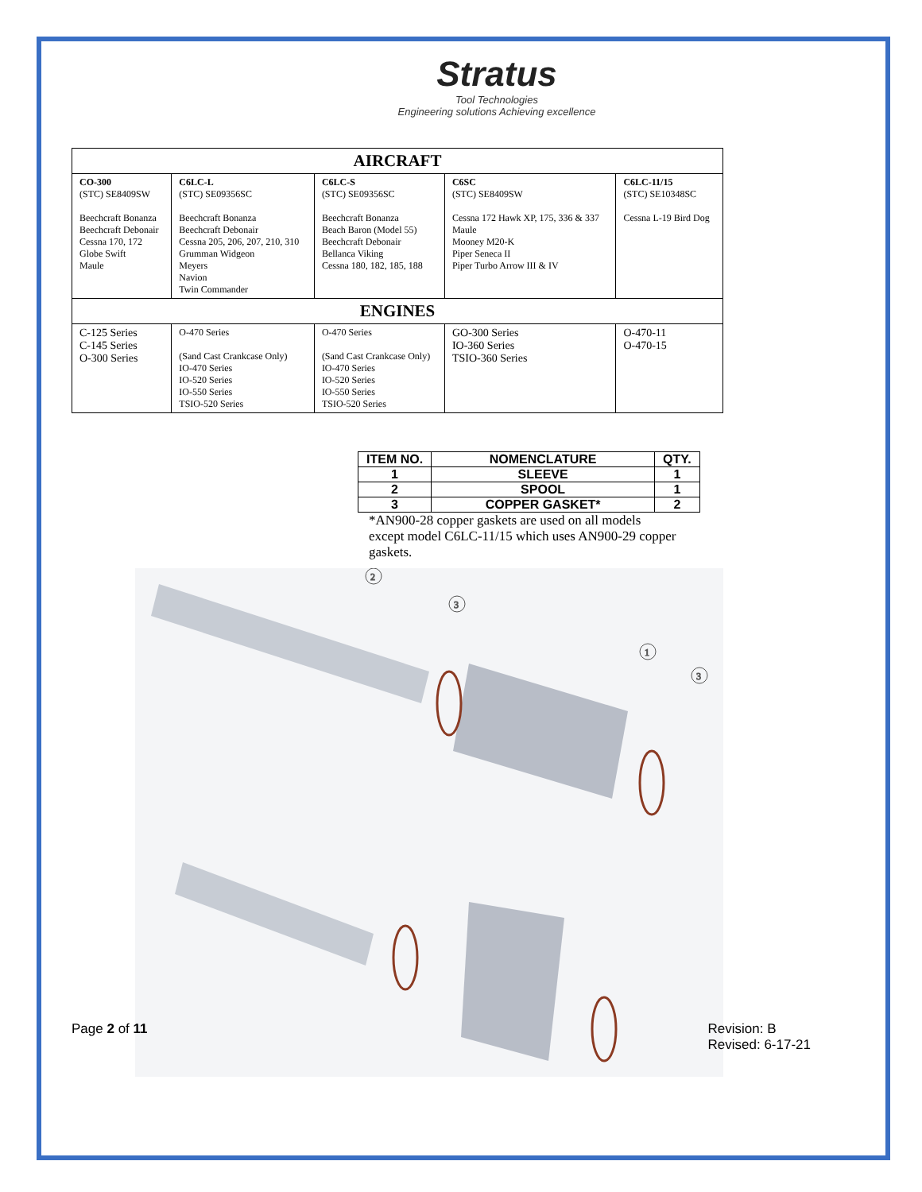Stratus
Tool Technologies
Engineering solutions Achieving excellence
| AIRCRAFT | | | | |
| --- | --- | --- | --- | --- |
| CO-300 (STC) SE8409SW Beechcraft Bonanza Beechcraft Debonair Cessna 170, 172 Globe Swift Maule | C6LC-L (STC) SE09356SC Beechcraft Bonanza Beechcraft Debonair Cessna 205, 206, 207, 210, 310 Grumman Widgeon Meyers Navion Twin Commander | C6LC-S (STC) SE09356SC Beechcraft Bonanza Beach Baron (Model 55) Beechcraft Debonair Bellanca Viking Cessna 180, 182, 185, 188 | C6SC (STC) SE8409SW Cessna 172 Hawk XP, 175, 336 & 337 Maule Mooney M20-K Piper Seneca II Piper Turbo Arrow III & IV | C6LC-11/15 (STC) SE10348SC Cessna L-19 Bird Dog |
| ENGINES | | | | |
| C-125 Series C-145 Series O-300 Series | O-470 Series (Sand Cast Crankcase Only) IO-470 Series IO-520 Series IO-550 Series TSIO-520 Series | O-470 Series (Sand Cast Crankcase Only) IO-470 Series IO-520 Series IO-550 Series TSIO-520 Series | GO-300 Series IO-360 Series TSIO-360 Series | O-470-11 O-470-15 |
| ITEM NO. | NOMENCLATURE | QTY. |
| --- | --- | --- |
| 1 | SLEEVE | 1 |
| 2 | SPOOL | 1 |
| 3 | COPPER GASKET* | 2 |
*AN900-28 copper gaskets are used on all models except model C6LC-11/15 which uses AN900-29 copper gaskets.
2
3
1
3
Page 2 of 11 Revision: B
Revised: 6-17-21